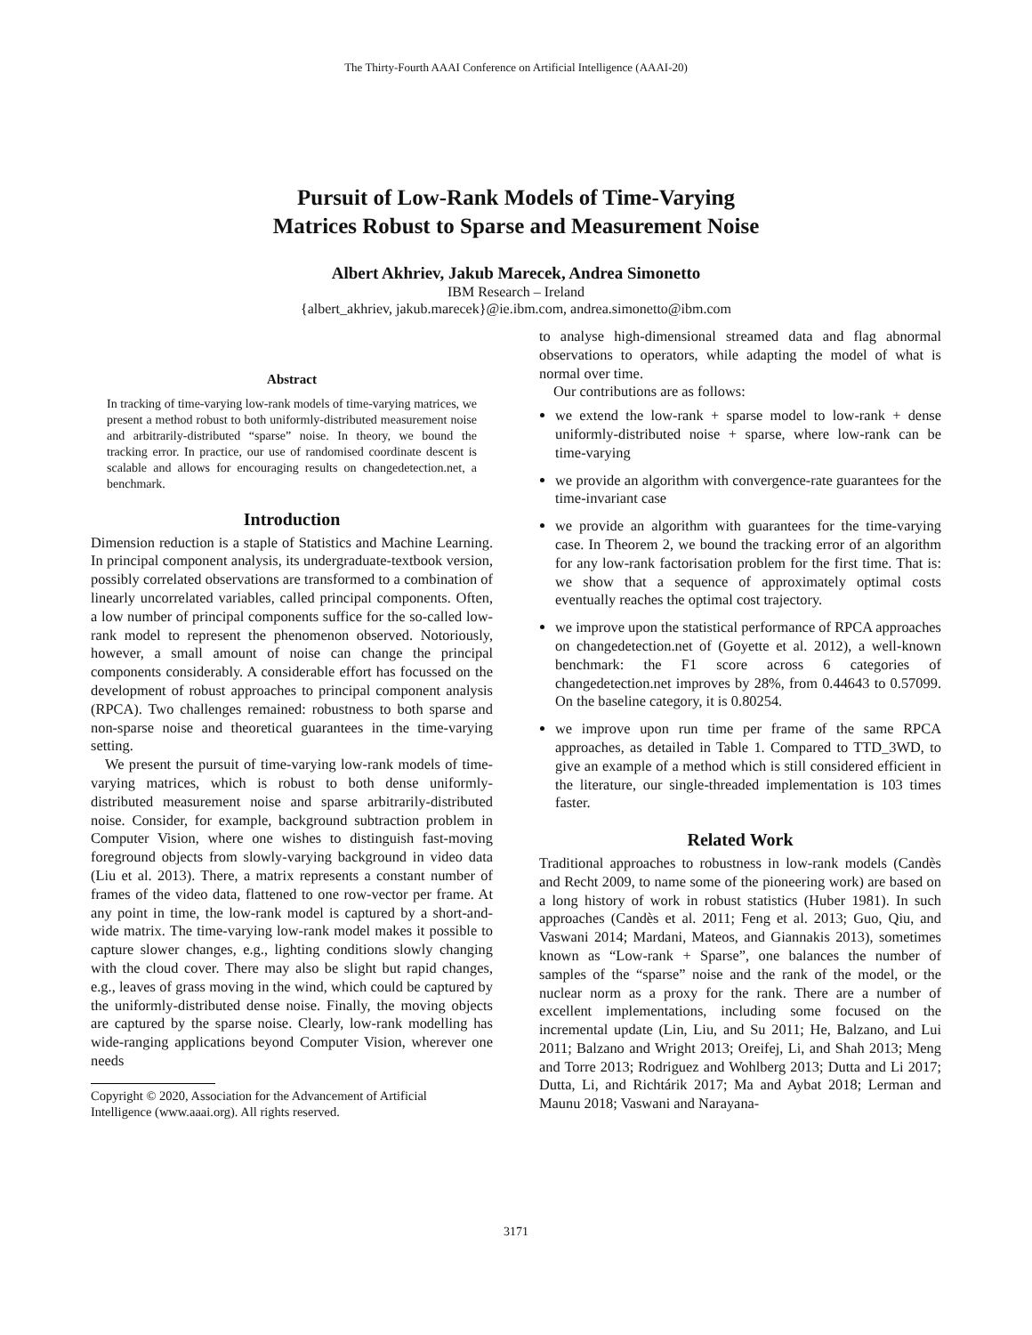The Thirty-Fourth AAAI Conference on Artificial Intelligence (AAAI-20)
Pursuit of Low-Rank Models of Time-Varying
Matrices Robust to Sparse and Measurement Noise
Albert Akhriev, Jakub Marecek, Andrea Simonetto
IBM Research – Ireland
{albert_akhriev, jakub.marecek}@ie.ibm.com, andrea.simonetto@ibm.com
Abstract
In tracking of time-varying low-rank models of time-varying matrices, we present a method robust to both uniformly-distributed measurement noise and arbitrarily-distributed “sparse” noise. In theory, we bound the tracking error. In practice, our use of randomised coordinate descent is scalable and allows for encouraging results on changedetection.net, a benchmark.
Introduction
Dimension reduction is a staple of Statistics and Machine Learning. In principal component analysis, its undergraduate-textbook version, possibly correlated observations are transformed to a combination of linearly uncorrelated variables, called principal components. Often, a low number of principal components suffice for the so-called low-rank model to represent the phenomenon observed. Notoriously, however, a small amount of noise can change the principal components considerably. A considerable effort has focussed on the development of robust approaches to principal component analysis (RPCA). Two challenges remained: robustness to both sparse and non-sparse noise and theoretical guarantees in the time-varying setting.
We present the pursuit of time-varying low-rank models of time-varying matrices, which is robust to both dense uniformly-distributed measurement noise and sparse arbitrarily-distributed noise. Consider, for example, background subtraction problem in Computer Vision, where one wishes to distinguish fast-moving foreground objects from slowly-varying background in video data (Liu et al. 2013). There, a matrix represents a constant number of frames of the video data, flattened to one row-vector per frame. At any point in time, the low-rank model is captured by a short-and-wide matrix. The time-varying low-rank model makes it possible to capture slower changes, e.g., lighting conditions slowly changing with the cloud cover. There may also be slight but rapid changes, e.g., leaves of grass moving in the wind, which could be captured by the uniformly-distributed dense noise. Finally, the moving objects are captured by the sparse noise. Clearly, low-rank modelling has wide-ranging applications beyond Computer Vision, wherever one needs
Copyright © 2020, Association for the Advancement of Artificial
Intelligence (www.aaai.org). All rights reserved.
to analyse high-dimensional streamed data and flag abnormal observations to operators, while adapting the model of what is normal over time.
Our contributions are as follows:
we extend the low-rank + sparse model to low-rank + dense uniformly-distributed noise + sparse, where low-rank can be time-varying
we provide an algorithm with convergence-rate guarantees for the time-invariant case
we provide an algorithm with guarantees for the time-varying case. In Theorem 2, we bound the tracking error of an algorithm for any low-rank factorisation problem for the first time. That is: we show that a sequence of approximately optimal costs eventually reaches the optimal cost trajectory.
we improve upon the statistical performance of RPCA approaches on changedetection.net of (Goyette et al. 2012), a well-known benchmark: the F1 score across 6 categories of changedetection.net improves by 28%, from 0.44643 to 0.57099. On the baseline category, it is 0.80254.
we improve upon run time per frame of the same RPCA approaches, as detailed in Table 1. Compared to TTD_3WD, to give an example of a method which is still considered efficient in the literature, our single-threaded implementation is 103 times faster.
Related Work
Traditional approaches to robustness in low-rank models (Candès and Recht 2009, to name some of the pioneering work) are based on a long history of work in robust statistics (Huber 1981). In such approaches (Candès et al. 2011; Feng et al. 2013; Guo, Qiu, and Vaswani 2014; Mardani, Mateos, and Giannakis 2013), sometimes known as “Low-rank + Sparse”, one balances the number of samples of the “sparse” noise and the rank of the model, or the nuclear norm as a proxy for the rank. There are a number of excellent implementations, including some focused on the incremental update (Lin, Liu, and Su 2011; He, Balzano, and Lui 2011; Balzano and Wright 2013; Oreifej, Li, and Shah 2013; Meng and Torre 2013; Rodriguez and Wohlberg 2013; Dutta and Li 2017; Dutta, Li, and Richtárik 2017; Ma and Aybat 2018; Lerman and Maunu 2018; Vaswani and Narayana-
3171